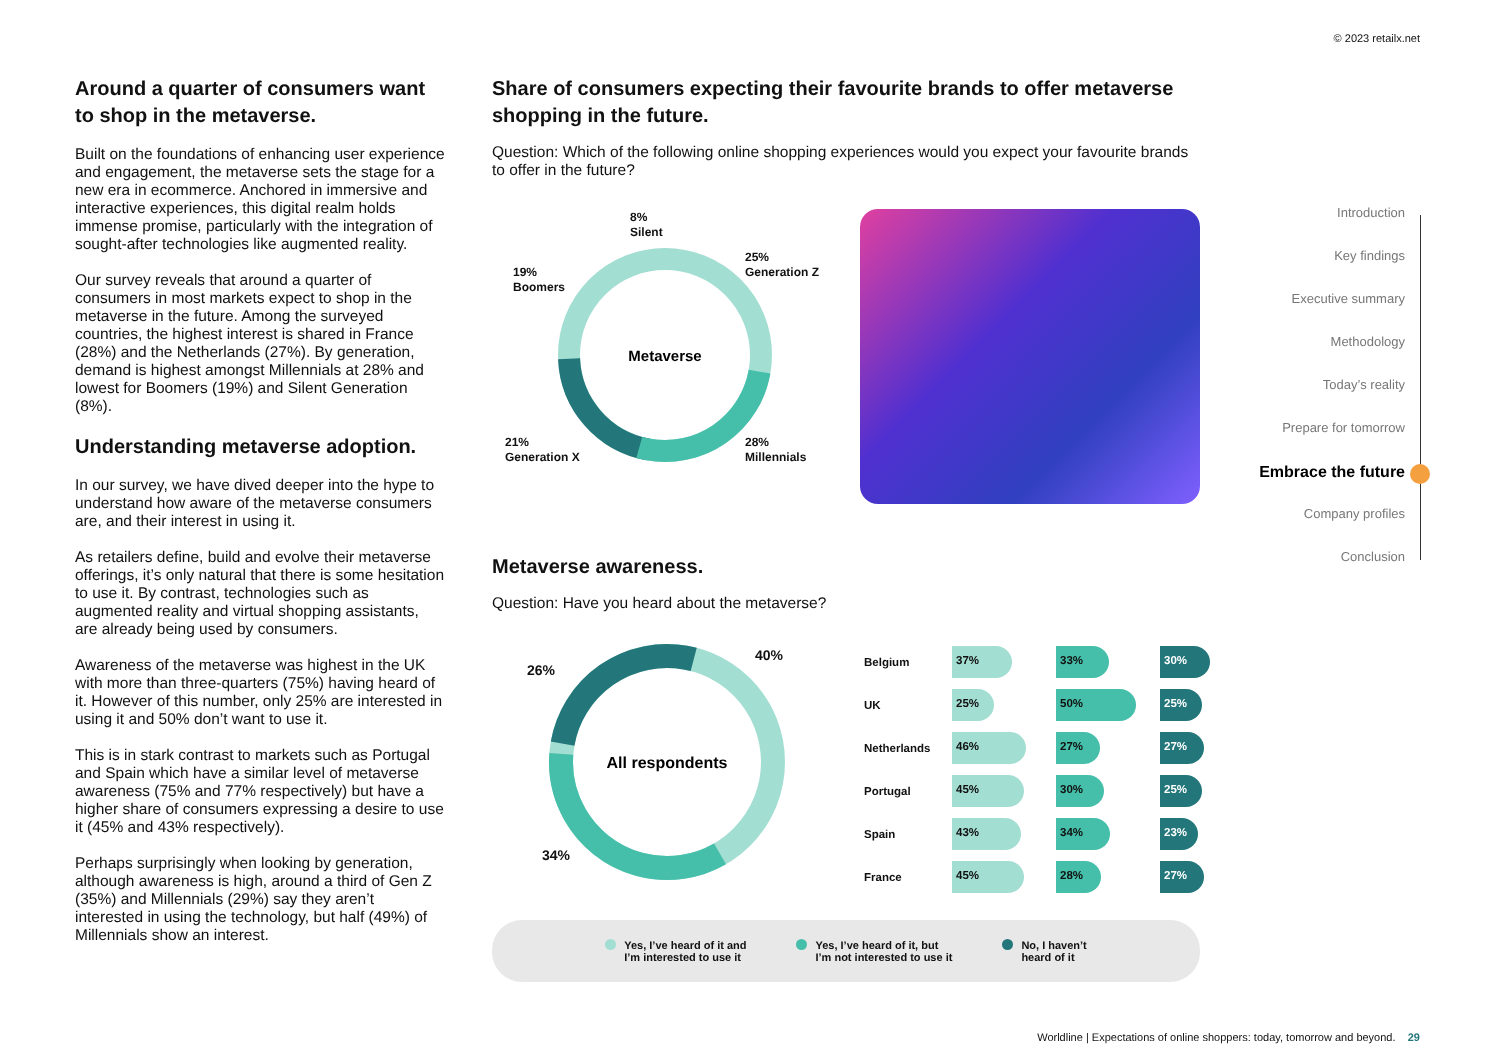© 2023 retailx.net
Around a quarter of consumers want to shop in the metaverse.
Built on the foundations of enhancing user experience and engagement, the metaverse sets the stage for a new era in ecommerce. Anchored in immersive and interactive experiences, this digital realm holds immense promise, particularly with the integration of sought-after technologies like augmented reality.
Our survey reveals that around a quarter of consumers in most markets expect to shop in the metaverse in the future. Among the surveyed countries, the highest interest is shared in France (28%) and the Netherlands (27%). By generation, demand is highest amongst Millennials at 28% and lowest for Boomers (19%) and Silent Generation (8%).
Understanding metaverse adoption.
In our survey, we have dived deeper into the hype to understand how aware of the metaverse consumers are, and their interest in using it.
As retailers define, build and evolve their metaverse offerings, it’s only natural that there is some hesitation to use it. By contrast, technologies such as augmented reality and virtual shopping assistants, are already being used by consumers.
Awareness of the metaverse was highest in the UK with more than three-quarters (75%) having heard of it. However of this number, only 25% are interested in using it and 50% don’t want to use it.
This is in stark contrast to markets such as Portugal and Spain which have a similar level of metaverse awareness (75% and 77% respectively) but have a higher share of consumers expressing a desire to use it (45% and 43% respectively).
Perhaps surprisingly when looking by generation, although awareness is high, around a third of Gen Z (35%) and Millennials (29%) say they aren’t interested in using the technology, but half (49%) of Millennials show an interest.
Share of consumers expecting their favourite brands to offer metaverse shopping in the future.
Question: Which of the following online shopping experiences would you expect your favourite brands to offer in the future?
Metaverse
8%
Silent
25%
Generation Z
19%
Boomers
21%
Generation X
28%
Millennials
Metaverse awareness.
Question: Have you heard about the metaverse?
All respondents
40%
26%
34%
| Belgium | 37% | 33% | 30% |
| UK | 25% | 50% | 25% |
| Netherlands | 46% | 27% | 27% |
| Portugal | 45% | 30% | 25% |
| Spain | 43% | 34% | 23% |
| France | 45% | 28% | 27% |
Yes, I’ve heard of it and
I’m interested to use it
Yes, I’ve heard of it, but
I’m not interested to use it
No, I haven’t
heard of it
Introduction
Key findings
Executive summary
Methodology
Today’s reality
Prepare for tomorrow
Embrace the future
Company profiles
Conclusion
Worldline | Expectations of online shoppers: today, tomorrow and beyond. 29